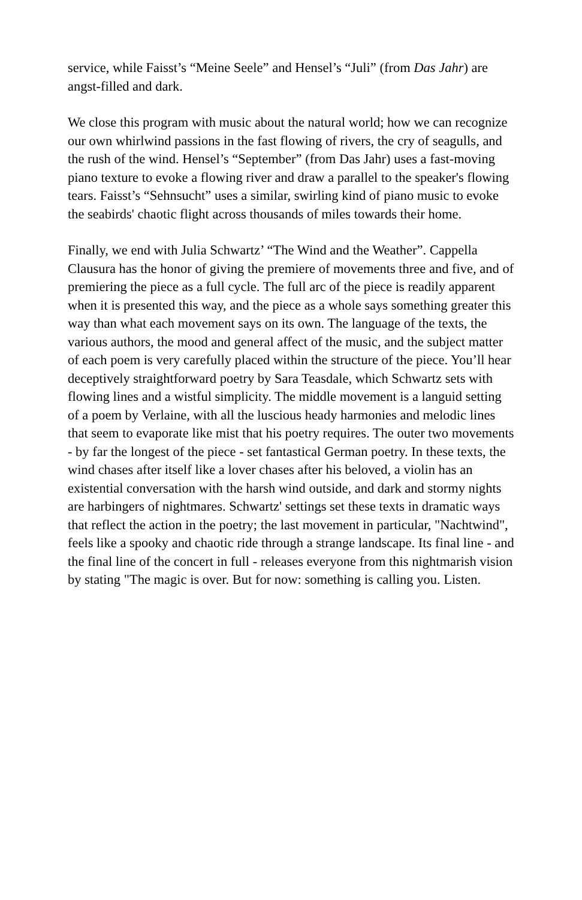service, while Faisst’s “Meine Seele” and Hensel’s “Juli” (from Das Jahr) are angst-filled and dark.
We close this program with music about the natural world; how we can recognize our own whirlwind passions in the fast flowing of rivers, the cry of seagulls, and the rush of the wind. Hensel’s “September” (from Das Jahr) uses a fast-moving piano texture to evoke a flowing river and draw a parallel to the speaker's flowing tears. Faisst’s “Sehnsucht” uses a similar, swirling kind of piano music to evoke the seabirds' chaotic flight across thousands of miles towards their home.
Finally, we end with Julia Schwartz’ “The Wind and the Weather”. Cappella Clausura has the honor of giving the premiere of movements three and five, and of premiering the piece as a full cycle. The full arc of the piece is readily apparent when it is presented this way, and the piece as a whole says something greater this way than what each movement says on its own. The language of the texts, the various authors, the mood and general affect of the music, and the subject matter of each poem is very carefully placed within the structure of the piece. You’ll hear deceptively straightforward poetry by Sara Teasdale, which Schwartz sets with flowing lines and a wistful simplicity. The middle movement is a languid setting of a poem by Verlaine, with all the luscious heady harmonies and melodic lines that seem to evaporate like mist that his poetry requires. The outer two movements - by far the longest of the piece - set fantastical German poetry. In these texts, the wind chases after itself like a lover chases after his beloved, a violin has an existential conversation with the harsh wind outside, and dark and stormy nights are harbingers of nightmares. Schwartz' settings set these texts in dramatic ways that reflect the action in the poetry; the last movement in particular, "Nachtwind", feels like a spooky and chaotic ride through a strange landscape. Its final line - and the final line of the concert in full - releases everyone from this nightmarish vision by stating "The magic is over. But for now: something is calling you. Listen.